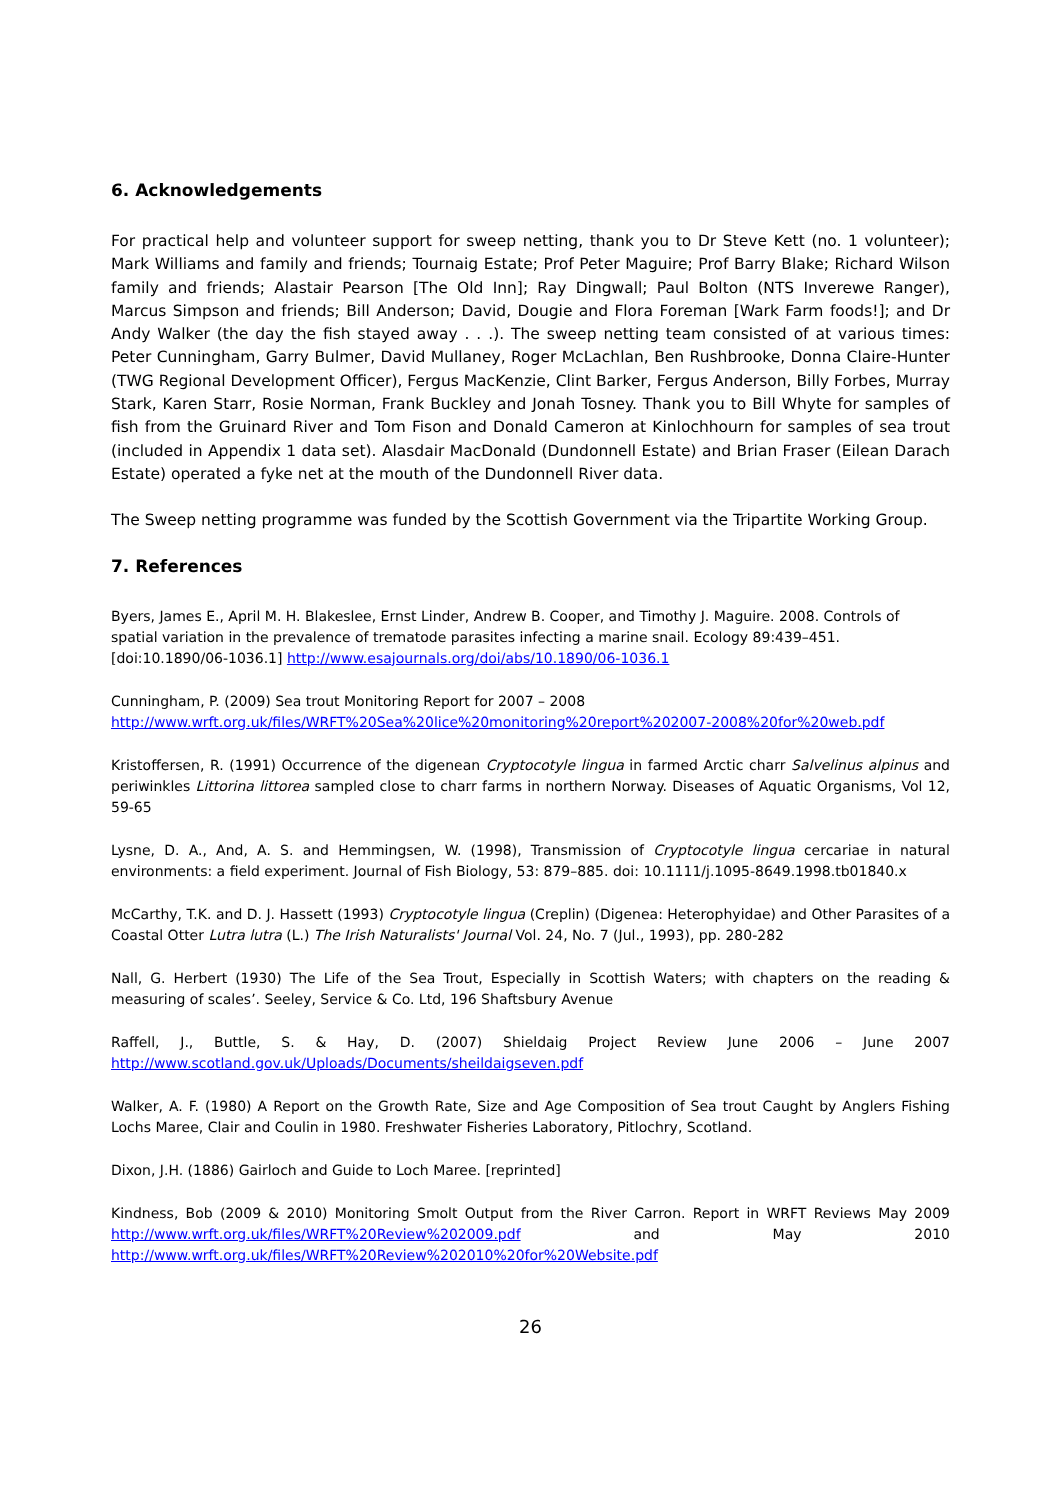6. Acknowledgements
For practical help and volunteer support for sweep netting, thank you to Dr Steve Kett (no. 1 volunteer); Mark Williams and family and friends; Tournaig Estate; Prof Peter Maguire; Prof Barry Blake; Richard Wilson family and friends; Alastair Pearson [The Old Inn]; Ray Dingwall; Paul Bolton (NTS Inverewe Ranger), Marcus Simpson and friends; Bill Anderson; David, Dougie and Flora Foreman [Wark Farm foods!]; and Dr Andy Walker (the day the fish stayed away . . .). The sweep netting team consisted of at various times: Peter Cunningham, Garry Bulmer, David Mullaney, Roger McLachlan, Ben Rushbrooke, Donna Claire-Hunter (TWG Regional Development Officer), Fergus MacKenzie, Clint Barker, Fergus Anderson, Billy Forbes, Murray Stark, Karen Starr, Rosie Norman, Frank Buckley and Jonah Tosney. Thank you to Bill Whyte for samples of fish from the Gruinard River and Tom Fison and Donald Cameron at Kinlochhourn for samples of sea trout (included in Appendix 1 data set). Alasdair MacDonald (Dundonnell Estate) and Brian Fraser (Eilean Darach Estate) operated a fyke net at the mouth of the Dundonnell River data.
The Sweep netting programme was funded by the Scottish Government via the Tripartite Working Group.
7. References
Byers, James E., April M. H. Blakeslee, Ernst Linder, Andrew B. Cooper, and Timothy J. Maguire. 2008. Controls of spatial variation in the prevalence of trematode parasites infecting a marine snail. Ecology 89:439–451. [doi:10.1890/06-1036.1] http://www.esajournals.org/doi/abs/10.1890/06-1036.1
Cunningham, P. (2009) Sea trout Monitoring Report for 2007 – 2008
http://www.wrft.org.uk/files/WRFT%20Sea%20lice%20monitoring%20report%202007-2008%20for%20web.pdf
Kristoffersen, R. (1991) Occurrence of the digenean Cryptocotyle lingua in farmed Arctic charr Salvelinus alpinus and periwinkles Littorina littorea sampled close to charr farms in northern Norway. Diseases of Aquatic Organisms, Vol 12, 59-65
Lysne, D. A., And, A. S. and Hemmingsen, W. (1998), Transmission of Cryptocotyle lingua cercariae in natural environments: a field experiment. Journal of Fish Biology, 53: 879–885. doi: 10.1111/j.1095-8649.1998.tb01840.x
McCarthy, T.K. and D. J. Hassett (1993) Cryptocotyle lingua (Creplin) (Digenea: Heterophyidae) and Other Parasites of a Coastal Otter Lutra lutra (L.) The Irish Naturalists' Journal Vol. 24, No. 7 (Jul., 1993), pp. 280-282
Nall, G. Herbert (1930) The Life of the Sea Trout, Especially in Scottish Waters; with chapters on the reading & measuring of scales’. Seeley, Service & Co. Ltd, 196 Shaftsbury Avenue
Raffell, J., Buttle, S. & Hay, D. (2007) Shieldaig Project Review June 2006 – June 2007 http://www.scotland.gov.uk/Uploads/Documents/sheildaigseven.pdf
Walker, A. F. (1980) A Report on the Growth Rate, Size and Age Composition of Sea trout Caught by Anglers Fishing Lochs Maree, Clair and Coulin in 1980. Freshwater Fisheries Laboratory, Pitlochry, Scotland.
Dixon, J.H. (1886) Gairloch and Guide to Loch Maree. [reprinted]
Kindness, Bob (2009 & 2010) Monitoring Smolt Output from the River Carron. Report in WRFT Reviews May 2009 http://www.wrft.org.uk/files/WRFT%20Review%202009.pdf and May 2010 http://www.wrft.org.uk/files/WRFT%20Review%202010%20for%20Website.pdf
26